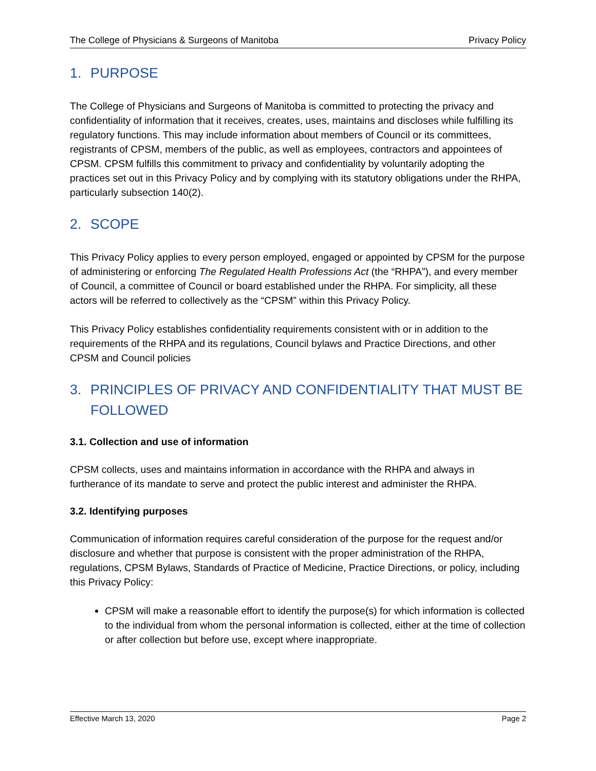The College of Physicians & Surgeons of Manitoba Privacy Policy
1. PURPOSE
The College of Physicians and Surgeons of Manitoba is committed to protecting the privacy and confidentiality of information that it receives, creates, uses, maintains and discloses while fulfilling its regulatory functions. This may include information about members of Council or its committees, registrants of CPSM, members of the public, as well as employees, contractors and appointees of CPSM. CPSM fulfills this commitment to privacy and confidentiality by voluntarily adopting the practices set out in this Privacy Policy and by complying with its statutory obligations under the RHPA, particularly subsection 140(2).
2. SCOPE
This Privacy Policy applies to every person employed, engaged or appointed by CPSM for the purpose of administering or enforcing The Regulated Health Professions Act (the “RHPA”), and every member of Council, a committee of Council or board established under the RHPA. For simplicity, all these actors will be referred to collectively as the “CPSM” within this Privacy Policy.
This Privacy Policy establishes confidentiality requirements consistent with or in addition to the requirements of the RHPA and its regulations, Council bylaws and Practice Directions, and other CPSM and Council policies
3. PRINCIPLES OF PRIVACY AND CONFIDENTIALITY THAT MUST BE FOLLOWED
3.1. Collection and use of information
CPSM collects, uses and maintains information in accordance with the RHPA and always in furtherance of its mandate to serve and protect the public interest and administer the RHPA.
3.2. Identifying purposes
Communication of information requires careful consideration of the purpose for the request and/or disclosure and whether that purpose is consistent with the proper administration of the RHPA, regulations, CPSM Bylaws, Standards of Practice of Medicine, Practice Directions, or policy, including this Privacy Policy:
CPSM will make a reasonable effort to identify the purpose(s) for which information is collected to the individual from whom the personal information is collected, either at the time of collection or after collection but before use, except where inappropriate.
Effective March 13, 2020 Page 2